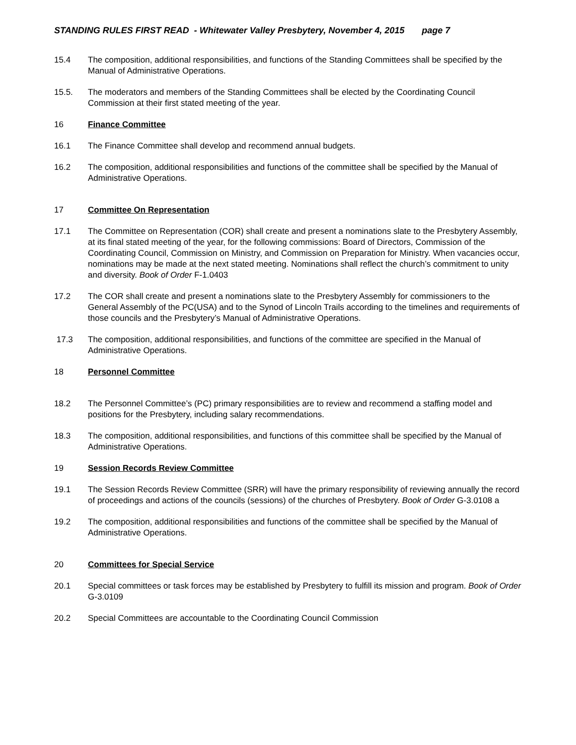STANDING RULES FIRST READ - Whitewater Valley Presbytery, November 4, 2015 page 7
15.4 The composition, additional responsibilities, and functions of the Standing Committees shall be specified by the Manual of Administrative Operations.
15.5. The moderators and members of the Standing Committees shall be elected by the Coordinating Council Commission at their first stated meeting of the year.
16 Finance Committee
16.1 The Finance Committee shall develop and recommend annual budgets.
16.2 The composition, additional responsibilities and functions of the committee shall be specified by the Manual of Administrative Operations.
17 Committee On Representation
17.1 The Committee on Representation (COR) shall create and present a nominations slate to the Presbytery Assembly, at its final stated meeting of the year, for the following commissions: Board of Directors, Commission of the Coordinating Council, Commission on Ministry, and Commission on Preparation for Ministry. When vacancies occur, nominations may be made at the next stated meeting. Nominations shall reflect the church’s commitment to unity and diversity. Book of Order F-1.0403
17.2 The COR shall create and present a nominations slate to the Presbytery Assembly for commissioners to the General Assembly of the PC(USA) and to the Synod of Lincoln Trails according to the timelines and requirements of those councils and the Presbytery’s Manual of Administrative Operations.
17.3 The composition, additional responsibilities, and functions of the committee are specified in the Manual of Administrative Operations.
18 Personnel Committee
18.2 The Personnel Committee’s (PC) primary responsibilities are to review and recommend a staffing model and positions for the Presbytery, including salary recommendations.
18.3 The composition, additional responsibilities, and functions of this committee shall be specified by the Manual of Administrative Operations.
19 Session Records Review Committee
19.1 The Session Records Review Committee (SRR) will have the primary responsibility of reviewing annually the record of proceedings and actions of the councils (sessions) of the churches of Presbytery. Book of Order G-3.0108 a
19.2 The composition, additional responsibilities and functions of the committee shall be specified by the Manual of Administrative Operations.
20 Committees for Special Service
20.1 Special committees or task forces may be established by Presbytery to fulfill its mission and program. Book of Order G-3.0109
20.2 Special Committees are accountable to the Coordinating Council Commission